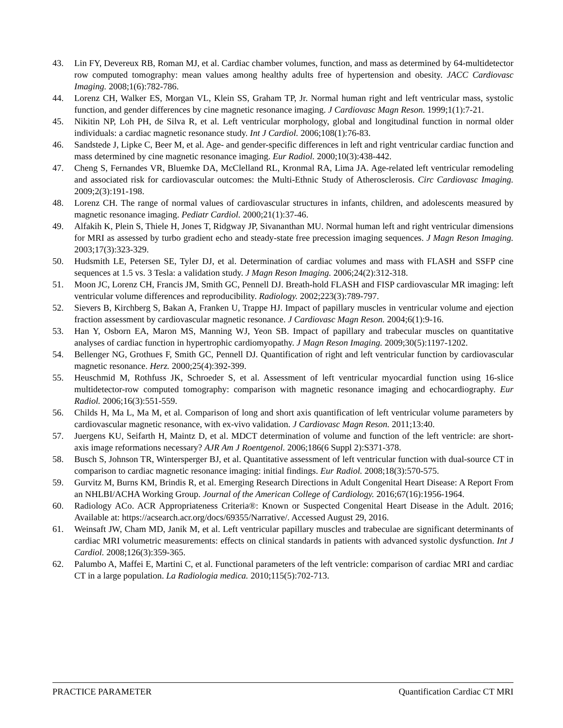43. Lin FY, Devereux RB, Roman MJ, et al. Cardiac chamber volumes, function, and mass as determined by 64-multidetector row computed tomography: mean values among healthy adults free of hypertension and obesity. JACC Cardiovasc Imaging. 2008;1(6):782-786.
44. Lorenz CH, Walker ES, Morgan VL, Klein SS, Graham TP, Jr. Normal human right and left ventricular mass, systolic function, and gender differences by cine magnetic resonance imaging. J Cardiovasc Magn Reson. 1999;1(1):7-21.
45. Nikitin NP, Loh PH, de Silva R, et al. Left ventricular morphology, global and longitudinal function in normal older individuals: a cardiac magnetic resonance study. Int J Cardiol. 2006;108(1):76-83.
46. Sandstede J, Lipke C, Beer M, et al. Age- and gender-specific differences in left and right ventricular cardiac function and mass determined by cine magnetic resonance imaging. Eur Radiol. 2000;10(3):438-442.
47. Cheng S, Fernandes VR, Bluemke DA, McClelland RL, Kronmal RA, Lima JA. Age-related left ventricular remodeling and associated risk for cardiovascular outcomes: the Multi-Ethnic Study of Atherosclerosis. Circ Cardiovasc Imaging. 2009;2(3):191-198.
48. Lorenz CH. The range of normal values of cardiovascular structures in infants, children, and adolescents measured by magnetic resonance imaging. Pediatr Cardiol. 2000;21(1):37-46.
49. Alfakih K, Plein S, Thiele H, Jones T, Ridgway JP, Sivananthan MU. Normal human left and right ventricular dimensions for MRI as assessed by turbo gradient echo and steady-state free precession imaging sequences. J Magn Reson Imaging. 2003;17(3):323-329.
50. Hudsmith LE, Petersen SE, Tyler DJ, et al. Determination of cardiac volumes and mass with FLASH and SSFP cine sequences at 1.5 vs. 3 Tesla: a validation study. J Magn Reson Imaging. 2006;24(2):312-318.
51. Moon JC, Lorenz CH, Francis JM, Smith GC, Pennell DJ. Breath-hold FLASH and FISP cardiovascular MR imaging: left ventricular volume differences and reproducibility. Radiology. 2002;223(3):789-797.
52. Sievers B, Kirchberg S, Bakan A, Franken U, Trappe HJ. Impact of papillary muscles in ventricular volume and ejection fraction assessment by cardiovascular magnetic resonance. J Cardiovasc Magn Reson. 2004;6(1):9-16.
53. Han Y, Osborn EA, Maron MS, Manning WJ, Yeon SB. Impact of papillary and trabecular muscles on quantitative analyses of cardiac function in hypertrophic cardiomyopathy. J Magn Reson Imaging. 2009;30(5):1197-1202.
54. Bellenger NG, Grothues F, Smith GC, Pennell DJ. Quantification of right and left ventricular function by cardiovascular magnetic resonance. Herz. 2000;25(4):392-399.
55. Heuschmid M, Rothfuss JK, Schroeder S, et al. Assessment of left ventricular myocardial function using 16-slice multidetector-row computed tomography: comparison with magnetic resonance imaging and echocardiography. Eur Radiol. 2006;16(3):551-559.
56. Childs H, Ma L, Ma M, et al. Comparison of long and short axis quantification of left ventricular volume parameters by cardiovascular magnetic resonance, with ex-vivo validation. J Cardiovasc Magn Reson. 2011;13:40.
57. Juergens KU, Seifarth H, Maintz D, et al. MDCT determination of volume and function of the left ventricle: are short-axis image reformations necessary? AJR Am J Roentgenol. 2006;186(6 Suppl 2):S371-378.
58. Busch S, Johnson TR, Wintersperger BJ, et al. Quantitative assessment of left ventricular function with dual-source CT in comparison to cardiac magnetic resonance imaging: initial findings. Eur Radiol. 2008;18(3):570-575.
59. Gurvitz M, Burns KM, Brindis R, et al. Emerging Research Directions in Adult Congenital Heart Disease: A Report From an NHLBI/ACHA Working Group. Journal of the American College of Cardiology. 2016;67(16):1956-1964.
60. Radiology ACo. ACR Appropriateness Criteria®: Known or Suspected Congenital Heart Disease in the Adult. 2016; Available at: https://acsearch.acr.org/docs/69355/Narrative/. Accessed August 29, 2016.
61. Weinsaft JW, Cham MD, Janik M, et al. Left ventricular papillary muscles and trabeculae are significant determinants of cardiac MRI volumetric measurements: effects on clinical standards in patients with advanced systolic dysfunction. Int J Cardiol. 2008;126(3):359-365.
62. Palumbo A, Maffei E, Martini C, et al. Functional parameters of the left ventricle: comparison of cardiac MRI and cardiac CT in a large population. La Radiologia medica. 2010;115(5):702-713.
PRACTICE PARAMETER Quantification Cardiac CT MRI